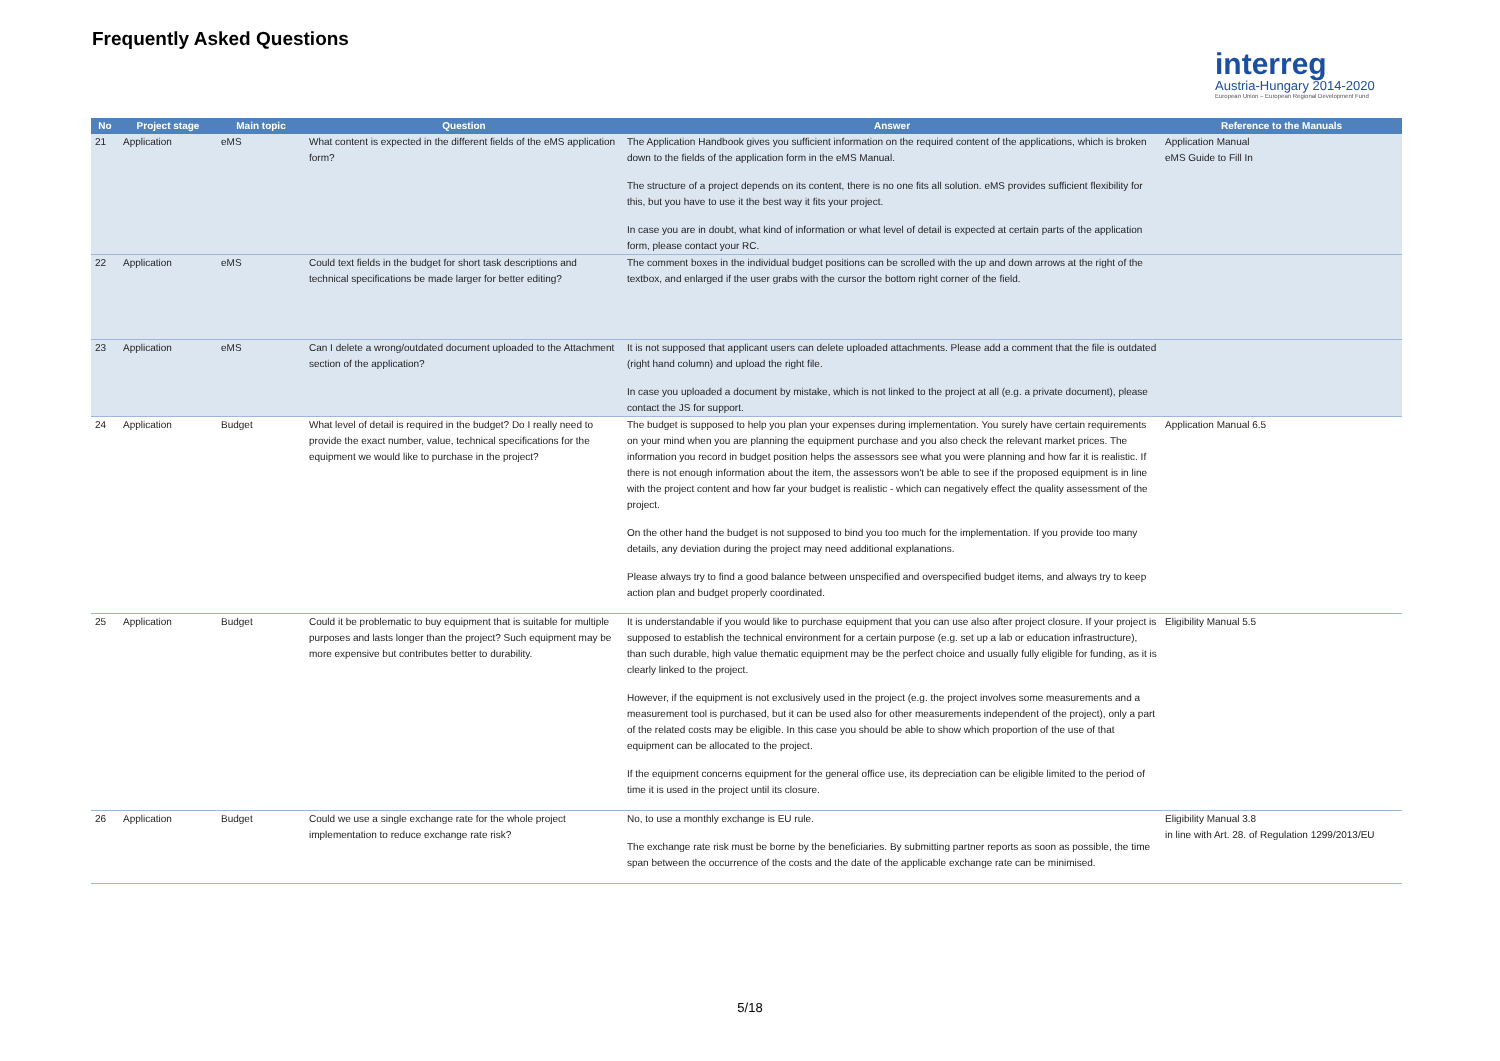Frequently Asked Questions
interreg
Austria-Hungary 2014-2020
European Union – European Regional Development Fund
| No | Project stage | Main topic | Question | Answer | Reference to the Manuals |
| --- | --- | --- | --- | --- | --- |
| 21 | Application | eMS | What content is expected in the different fields of the eMS application form? | The Application Handbook gives you sufficient information on the required content of the applications, which is broken down to the fields of the application form in the eMS Manual. The structure of a project depends on its content, there is no one fits all solution. eMS provides sufficient flexibility for this, but you have to use it the best way it fits your project. In case you are in doubt, what kind of information or what level of detail is expected at certain parts of the application form, please contact your RC. | Application Manual eMS Guide to Fill In |
| 22 | Application | eMS | Could text fields in the budget for short task descriptions and technical specifications be made larger for better editing? | The comment boxes in the individual budget positions can be scrolled with the up and down arrows at the right of the textbox, and enlarged if the user grabs with the cursor the bottom right corner of the field. | |
| 23 | Application | eMS | Can I delete a wrong/outdated document uploaded to the Attachment section of the application? | It is not supposed that applicant users can delete uploaded attachments. Please add a comment that the file is outdated (right hand column) and upload the right file. In case you uploaded a document by mistake, which is not linked to the project at all (e.g. a private document), please contact the JS for support. | |
| 24 | Application | Budget | What level of detail is required in the budget? Do I really need to provide the exact number, value, technical specifications for the equipment we would like to purchase in the project? | The budget is supposed to help you plan your expenses during implementation. You surely have certain requirements on your mind when you are planning the equipment purchase and you also check the relevant market prices. The information you record in budget position helps the assessors see what you were planning and how far it is realistic. If there is not enough information about the item, the assessors won't be able to see if the proposed equipment is in line with the project content and how far your budget is realistic - which can negatively effect the quality assessment of the project. On the other hand the budget is not supposed to bind you too much for the implementation. If you provide too many details, any deviation during the project may need additional explanations. Please always try to find a good balance between unspecified and overspecified budget items, and always try to keep action plan and budget properly coordinated. | Application Manual 6.5 |
| 25 | Application | Budget | Could it be problematic to buy equipment that is suitable for multiple purposes and lasts longer than the project? Such equipment may be more expensive but contributes better to durability. | It is understandable if you would like to purchase equipment that you can use also after project closure. If your project is supposed to establish the technical environment for a certain purpose (e.g. set up a lab or education infrastructure), than such durable, high value thematic equipment may be the perfect choice and usually fully eligible for funding, as it is clearly linked to the project. However, if the equipment is not exclusively used in the project (e.g. the project involves some measurements and a measurement tool is purchased, but it can be used also for other measurements independent of the project), only a part of the related costs may be eligible. In this case you should be able to show which proportion of the use of that equipment can be allocated to the project. If the equipment concerns equipment for the general office use, its depreciation can be eligible limited to the period of time it is used in the project until its closure. | Eligibility Manual 5.5 |
| 26 | Application | Budget | Could we use a single exchange rate for the whole project implementation to reduce exchange rate risk? | No, to use a monthly exchange is EU rule. The exchange rate risk must be borne by the beneficiaries. By submitting partner reports as soon as possible, the time span between the occurrence of the costs and the date of the applicable exchange rate can be minimised. | Eligibility Manual 3.8 in line with Art. 28. of Regulation 1299/2013/EU |
5/18